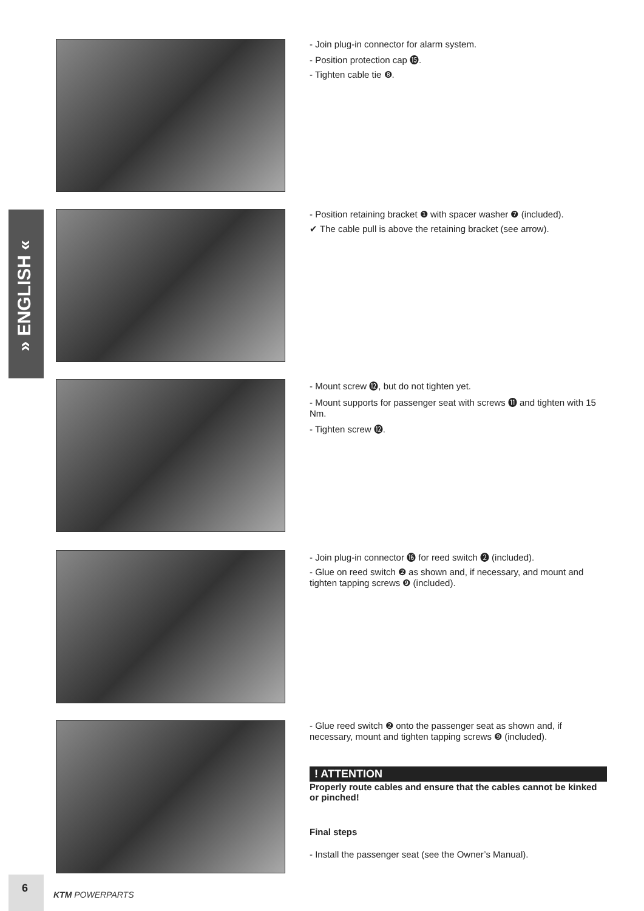» ENGLISH «
- Join plug-in connector for alarm system.
- Position protection cap ⓯.
- Tighten cable tie ❽.
- Position retaining bracket ❶ with spacer washer ❼ (included).
✔ The cable pull is above the retaining bracket (see arrow).
- Mount screw ⓬, but do not tighten yet.
- Mount supports for passenger seat with screws ⓫ and tighten with 15 Nm.
- Tighten screw ⓬.
- Join plug-in connector ⓰ for reed switch ❷ (included).
- Glue on reed switch ❷ as shown and, if necessary, and mount and tighten tapping screws ❾ (included).
- Glue reed switch ❷ onto the passenger seat as shown and, if necessary, mount and tighten tapping screws ❾ (included).
! ATTENTION
Properly route cables and ensure that the cables cannot be kinked or pinched!
Final steps
- Install the passenger seat (see the Owner’s Manual).
6
KTM POWERPARTS